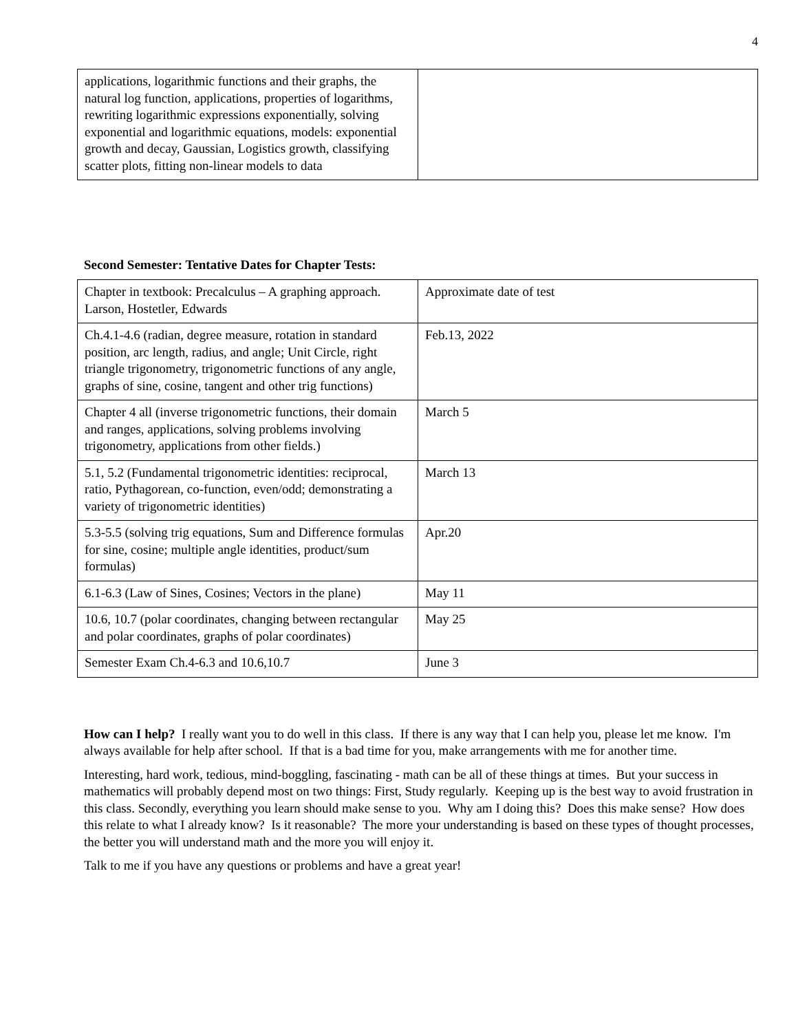4
| applications, logarithmic functions and their graphs, the natural log function, applications, properties of logarithms, rewriting logarithmic expressions exponentially, solving exponential and logarithmic equations, models: exponential growth and decay, Gaussian, Logistics growth, classifying scatter plots, fitting non-linear models to data | |
Second Semester: Tentative Dates for Chapter Tests:
| Chapter in textbook: Precalculus – A graphing approach. Larson, Hostetler, Edwards | Approximate date of test |
| Ch.4.1-4.6 (radian, degree measure, rotation in standard position, arc length, radius, and angle; Unit Circle, right triangle trigonometry, trigonometric functions of any angle, graphs of sine, cosine, tangent and other trig functions) | Feb.13, 2022 |
| Chapter 4 all (inverse trigonometric functions, their domain and ranges, applications, solving problems involving trigonometry, applications from other fields.) | March 5 |
| 5.1, 5.2 (Fundamental trigonometric identities: reciprocal, ratio, Pythagorean, co-function, even/odd; demonstrating a variety of trigonometric identities) | March 13 |
| 5.3-5.5 (solving trig equations, Sum and Difference formulas for sine, cosine; multiple angle identities, product/sum formulas) | Apr.20 |
| 6.1-6.3 (Law of Sines, Cosines; Vectors in the plane) | May 11 |
| 10.6, 10.7 (polar coordinates, changing between rectangular and polar coordinates, graphs of polar coordinates) | May 25 |
| Semester Exam Ch.4-6.3 and 10.6,10.7 | June 3 |
How can I help? I really want you to do well in this class. If there is any way that I can help you, please let me know. I'm always available for help after school. If that is a bad time for you, make arrangements with me for another time.
Interesting, hard work, tedious, mind-boggling, fascinating - math can be all of these things at times. But your success in mathematics will probably depend most on two things: First, Study regularly. Keeping up is the best way to avoid frustration in this class. Secondly, everything you learn should make sense to you. Why am I doing this? Does this make sense? How does this relate to what I already know? Is it reasonable? The more your understanding is based on these types of thought processes, the better you will understand math and the more you will enjoy it.
Talk to me if you have any questions or problems and have a great year!